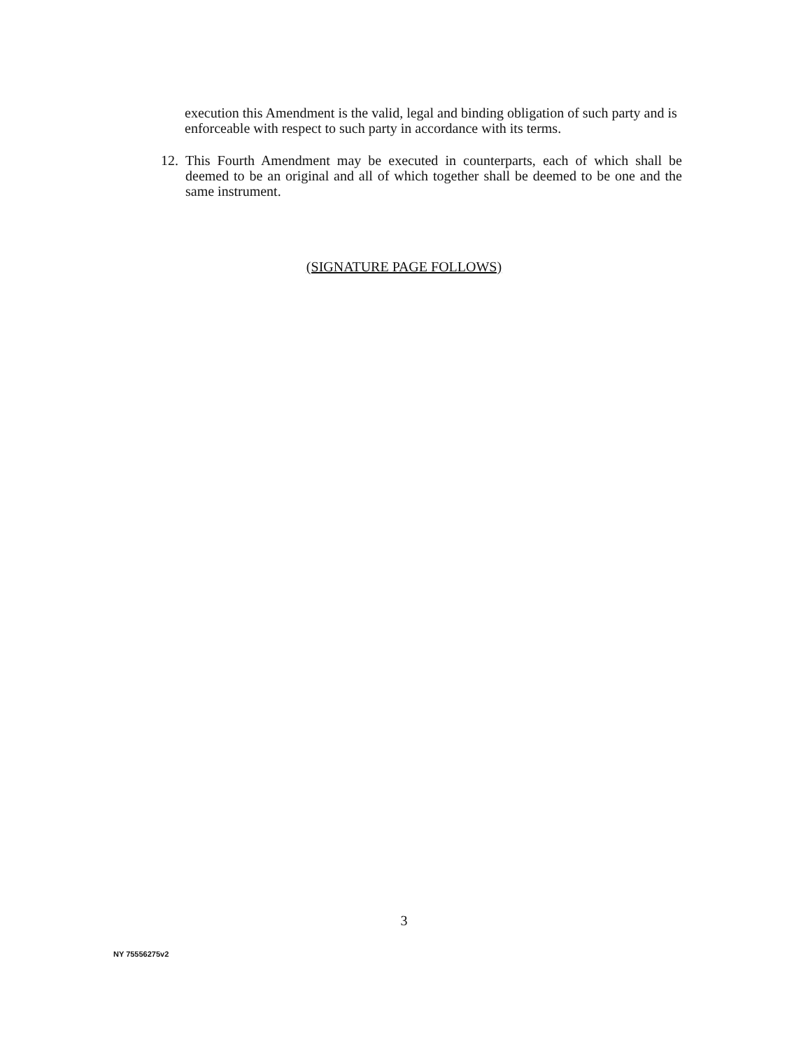execution this Amendment is the valid, legal and binding obligation of such party and is enforceable with respect to such party in accordance with its terms.
12.
This Fourth Amendment may be executed in counterparts, each of which shall be deemed to be an original and all of which together shall be deemed to be one and the same instrument.
(SIGNATURE PAGE FOLLOWS)
3
NY 75556275v2